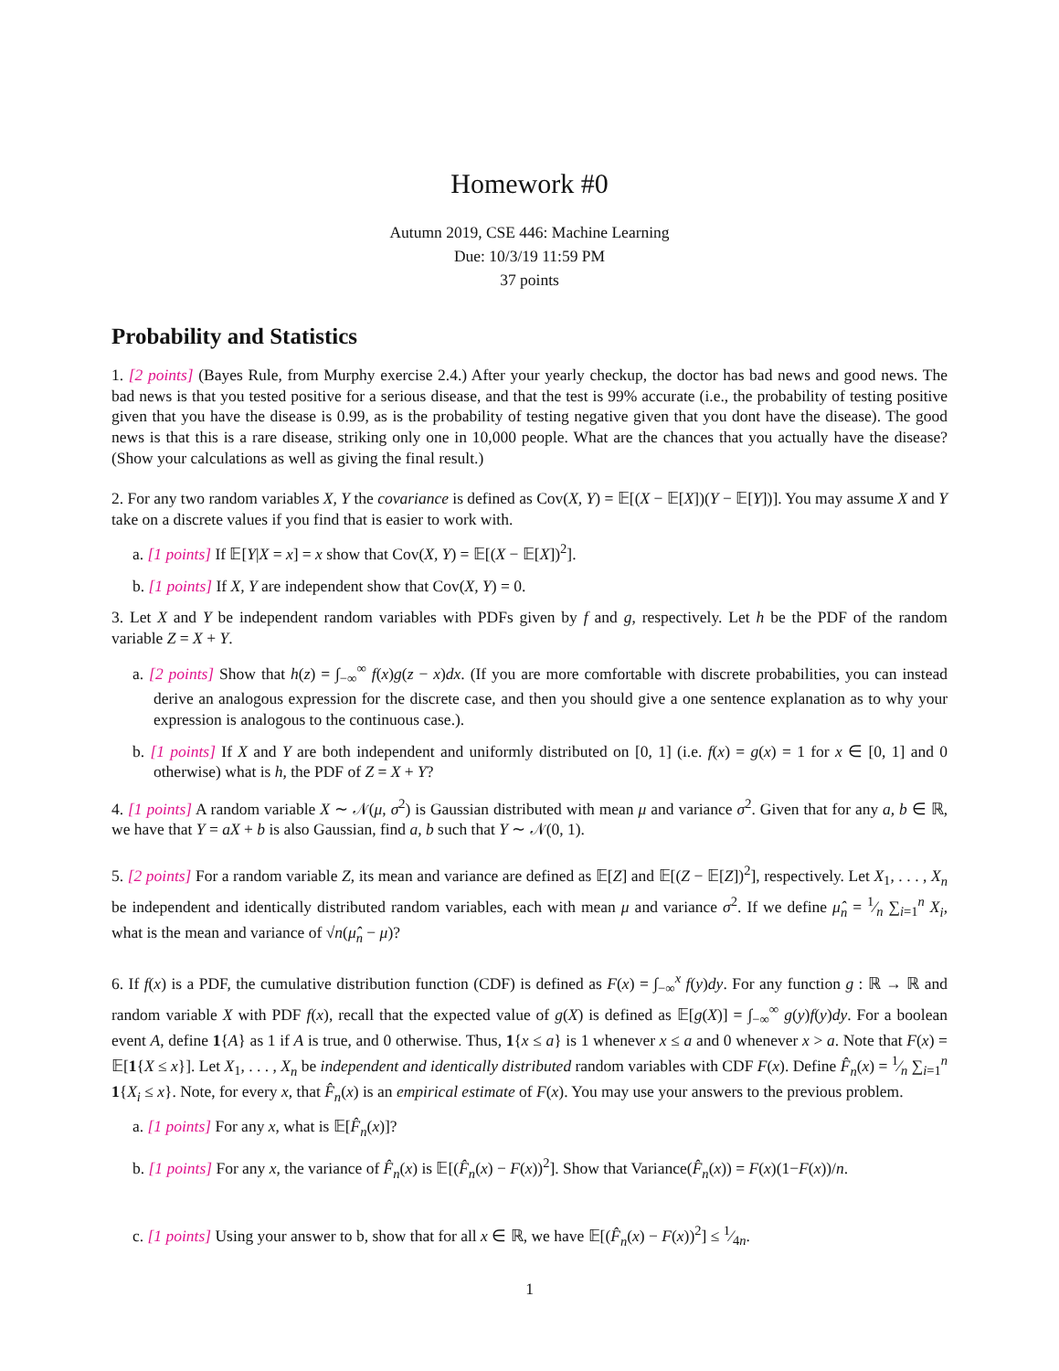Homework #0
Autumn 2019, CSE 446: Machine Learning
Due: 10/3/19 11:59 PM
37 points
Probability and Statistics
1. [2 points] (Bayes Rule, from Murphy exercise 2.4.) After your yearly checkup, the doctor has bad news and good news. The bad news is that you tested positive for a serious disease, and that the test is 99% accurate (i.e., the probability of testing positive given that you have the disease is 0.99, as is the probability of testing negative given that you dont have the disease). The good news is that this is a rare disease, striking only one in 10,000 people. What are the chances that you actually have the disease? (Show your calculations as well as giving the final result.)
2. For any two random variables X, Y the covariance is defined as Cov(X, Y) = 𝔼[(X − 𝔼[X])(Y − 𝔼[Y])]. You may assume X and Y take on a discrete values if you find that is easier to work with.
a. [1 points] If 𝔼[Y|X = x] = x show that Cov(X, Y) = 𝔼[(X − 𝔼[X])<sup>2</sup>].
b. [1 points] If X, Y are independent show that Cov(X, Y) = 0.
3. Let X and Y be independent random variables with PDFs given by f and g, respectively. Let h be the PDF of the random variable Z = X + Y.
a. [2 points] Show that h(z) = ∫<sub>−∞</sub><sup>∞</sup> f(x)g(z − x)dx. (If you are more comfortable with discrete probabilities, you can instead derive an analogous expression for the discrete case, and then you should give a one sentence explanation as to why your expression is analogous to the continuous case.).
b. [1 points] If X and Y are both independent and uniformly distributed on [0, 1] (i.e. f(x) = g(x) = 1 for x ∈ [0, 1] and 0 otherwise) what is h, the PDF of Z = X + Y?
4. [1 points] A random variable X ∼ 𝒩(μ, σ<sup>2</sup>) is Gaussian distributed with mean μ and variance σ<sup>2</sup>. Given that for any a, b ∈ ℝ, we have that Y = aX + b is also Gaussian, find a, b such that Y ∼ 𝒩(0, 1).
5. [2 points] For a random variable Z, its mean and variance are defined as 𝔼[Z] and 𝔼[(Z − 𝔼[Z])<sup>2</sup>], respectively. Let X<sub>1</sub>, . . . , X<sub>n</sub> be independent and identically distributed random variables, each with mean μ and variance σ<sup>2</sup>. If we define μ̂<sub>n</sub> = 1⁄n ∑<sub>i=1</sub><sup>n</sup> X<sub>i</sub>, what is the mean and variance of √n(μ̂<sub>n</sub> − μ)?
6. If f(x) is a PDF, the cumulative distribution function (CDF) is defined as F(x) = ∫<sub>−∞</sub><sup>x</sup> f(y)dy. For any function g : ℝ → ℝ and random variable X with PDF f(x), recall that the expected value of g(X) is defined as 𝔼[g(X)] = ∫<sub>−∞</sub><sup>∞</sup> g(y)f(y)dy. For a boolean event A, define 1{A} as 1 if A is true, and 0 otherwise. Thus, 1{x ≤ a} is 1 whenever x ≤ a and 0 whenever x > a. Note that F(x) = 𝔼[1{X ≤ x}]. Let X<sub>1</sub>, . . . , X<sub>n</sub> be independent and identically distributed random variables with CDF F(x). Define F̂<sub>n</sub>(x) = 1⁄n ∑<sub>i=1</sub><sup>n</sup> 1{X<sub>i</sub> ≤ x}. Note, for every x, that F̂<sub>n</sub>(x) is an empirical estimate of F(x). You may use your answers to the previous problem.
a. [1 points] For any x, what is 𝔼[F̂<sub>n</sub>(x)]?
b. [1 points] For any x, the variance of F̂<sub>n</sub>(x) is 𝔼[(F̂<sub>n</sub>(x) − F(x))<sup>2</sup>]. Show that Variance(F̂<sub>n</sub>(x)) = F(x)(1−F(x))/n.
c. [1 points] Using your answer to b, show that for all x ∈ ℝ, we have 𝔼[(F̂<sub>n</sub>(x) − F(x))<sup>2</sup>] ≤ 1⁄4n.
1